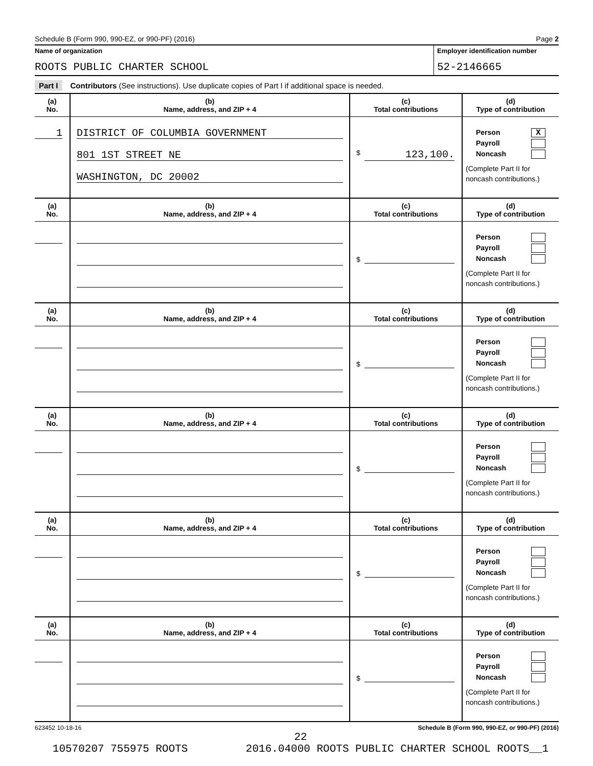Schedule B (Form 990, 990-EZ, or 990-PF) (2016) Page 2
Name of organization Employer identification number
ROOTS PUBLIC CHARTER SCHOOL 52-2146665
Part I Contributors (See instructions). Use duplicate copies of Part I if additional space is needed.
| (a) No. | (b) Name, address, and ZIP + 4 | (c) Total contributions | (d) Type of contribution |
| --- | --- | --- | --- |
| 1 | DISTRICT OF COLUMBIA GOVERNMENT 801 1ST STREET NE WASHINGTON, DC 20002 | $ 123,100. | Person X Payroll Noncash (Complete Part II for noncash contributions.) |
| (a) No. | (b) Name, address, and ZIP + 4 | (c) Total contributions | (d) Type of contribution |
| | | $ | Person Payroll Noncash (Complete Part II for noncash contributions.) |
| (a) No. | (b) Name, address, and ZIP + 4 | (c) Total contributions | (d) Type of contribution |
| | | $ | Person Payroll Noncash (Complete Part II for noncash contributions.) |
| (a) No. | (b) Name, address, and ZIP + 4 | (c) Total contributions | (d) Type of contribution |
| | | $ | Person Payroll Noncash (Complete Part II for noncash contributions.) |
| (a) No. | (b) Name, address, and ZIP + 4 | (c) Total contributions | (d) Type of contribution |
| | | $ | Person Payroll Noncash (Complete Part II for noncash contributions.) |
| (a) No. | (b) Name, address, and ZIP + 4 | (c) Total contributions | (d) Type of contribution |
| | | $ | Person Payroll Noncash (Complete Part II for noncash contributions.) |
623452 10-18-16 Schedule B (Form 990, 990-EZ, or 990-PF) (2016)
22
10570207 755975 ROOTS 2016.04000 ROOTS PUBLIC CHARTER SCHOOL ROOTS__1